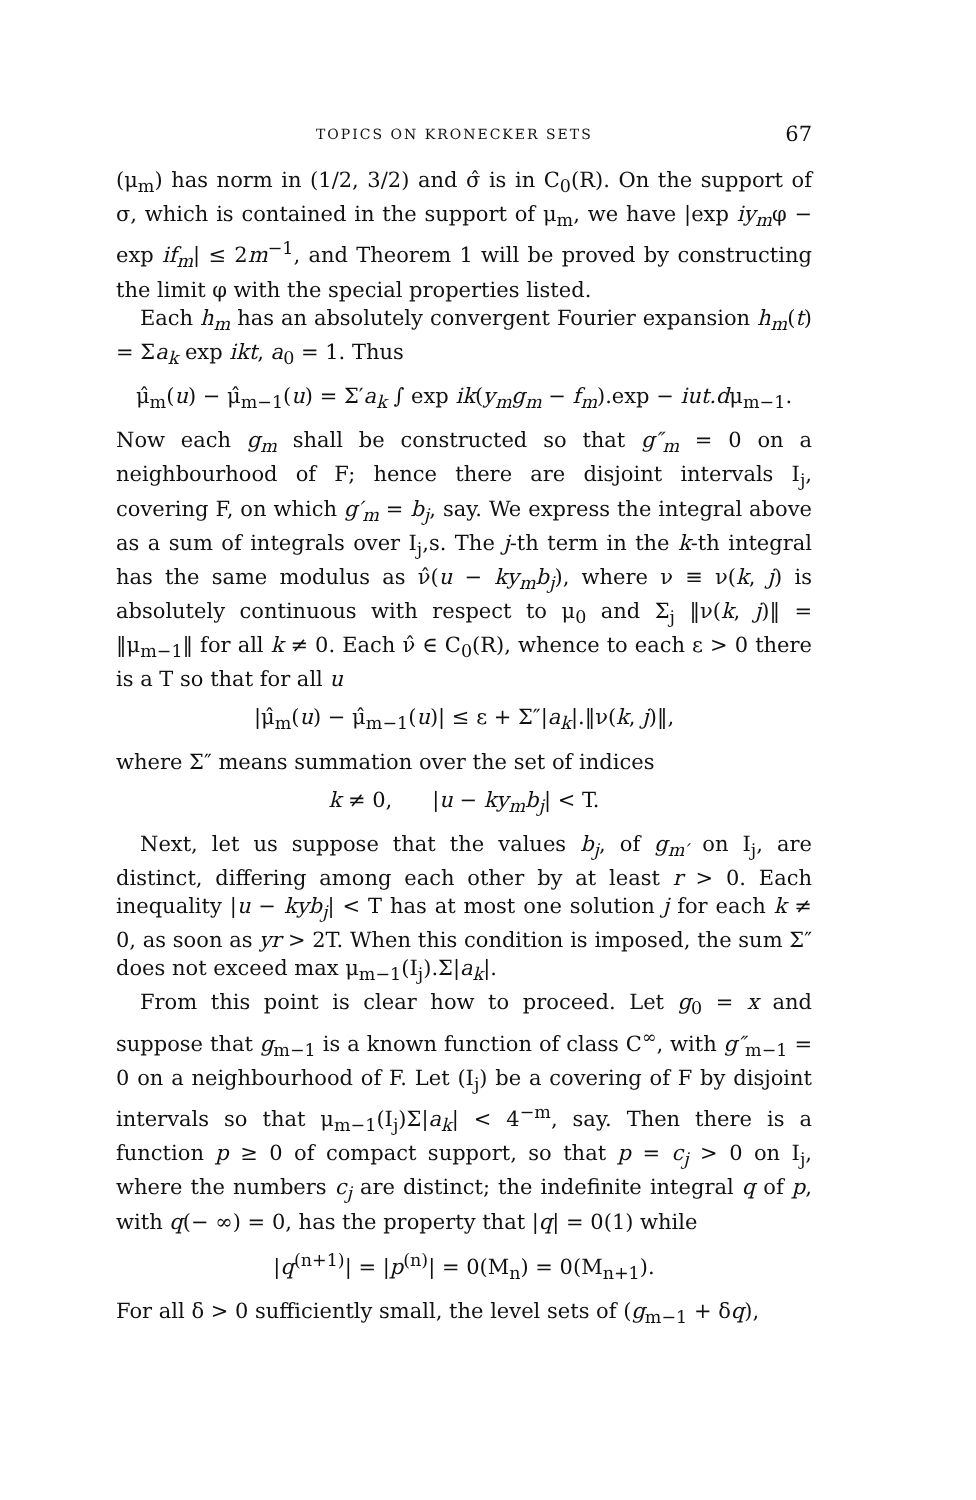TOPICS ON KRONECKER SETS 67
(μ<sub>m</sub>) has norm in (1/2, 3/2) and σ̂ is in C<sub>0</sub>(R). On the support of σ, which is contained in the support of μ<sub>m</sub>, we have |exp iy<sub>m</sub>φ − exp if<sub>m</sub>| ≤ 2m<sup>−1</sup>, and Theorem 1 will be proved by constructing the limit φ with the special properties listed.
Each h<sub>m</sub> has an absolutely convergent Fourier expansion h<sub>m</sub>(t) = Σa<sub>k</sub> exp ikt, a<sub>0</sub> = 1. Thus
μ̂<sub>m</sub>(u) − μ̂<sub>m−1</sub>(u) = Σ′a<sub>k</sub> ∫ exp ik(y<sub>m</sub>g<sub>m</sub> − f<sub>m</sub>).exp − iut.dμ<sub>m−1</sub>.
Now each g<sub>m</sub> shall be constructed so that g″<sub>m</sub> = 0 on a neighbourhood of F; hence there are disjoint intervals I<sub>j</sub>, covering F, on which g′<sub>m</sub> = b<sub>j</sub>, say. We express the integral above as a sum of integrals over I<sub>j</sub>,s. The j-th term in the k-th integral has the same modulus as ν̂(u − ky<sub>m</sub>b<sub>j</sub>), where ν ≡ ν(k, j) is absolutely continuous with respect to μ<sub>0</sub> and Σ<sub>j</sub> ‖ν(k, j)‖ = ‖μ<sub>m−1</sub>‖ for all k ≠ 0. Each ν̂ ∈ C<sub>0</sub>(R), whence to each ε > 0 there is a T so that for all u
|μ̂<sub>m</sub>(u) − μ̂<sub>m−1</sub>(u)| ≤ ε + Σ″|a<sub>k</sub>|.‖ν(k, j)‖,
where Σ″ means summation over the set of indices
k ≠ 0, |u − ky<sub>m</sub>b<sub>j</sub>| < T.
Next, let us suppose that the values b<sub>j</sub>, of g<sub>m′</sub> on I<sub>j</sub>, are distinct, differing among each other by at least r > 0. Each inequality |u − kyb<sub>j</sub>| < T has at most one solution j for each k ≠ 0, as soon as yr > 2T. When this condition is imposed, the sum Σ″ does not exceed max μ<sub>m−1</sub>(I<sub>j</sub>).Σ|a<sub>k</sub>|.
From this point is clear how to proceed. Let g<sub>0</sub> = x and suppose that g<sub>m−1</sub> is a known function of class C<sup>∞</sup>, with g″<sub>m−1</sub> = 0 on a neighbourhood of F. Let (I<sub>j</sub>) be a covering of F by disjoint intervals so that μ<sub>m−1</sub>(I<sub>j</sub>)Σ|a<sub>k</sub>| < 4<sup>−m</sup>, say. Then there is a function p ≥ 0 of compact support, so that p = c<sub>j</sub> > 0 on I<sub>j</sub>, where the numbers c<sub>j</sub> are distinct; the indefinite integral q of p, with q(− ∞) = 0, has the property that |q| = 0(1) while
|q<sup>(n+1)</sup>| = |p<sup>(n)</sup>| = 0(M<sub>n</sub>) = 0(M<sub>n+1</sub>).
For all δ > 0 sufficiently small, the level sets of (g<sub>m−1</sub> + δq),